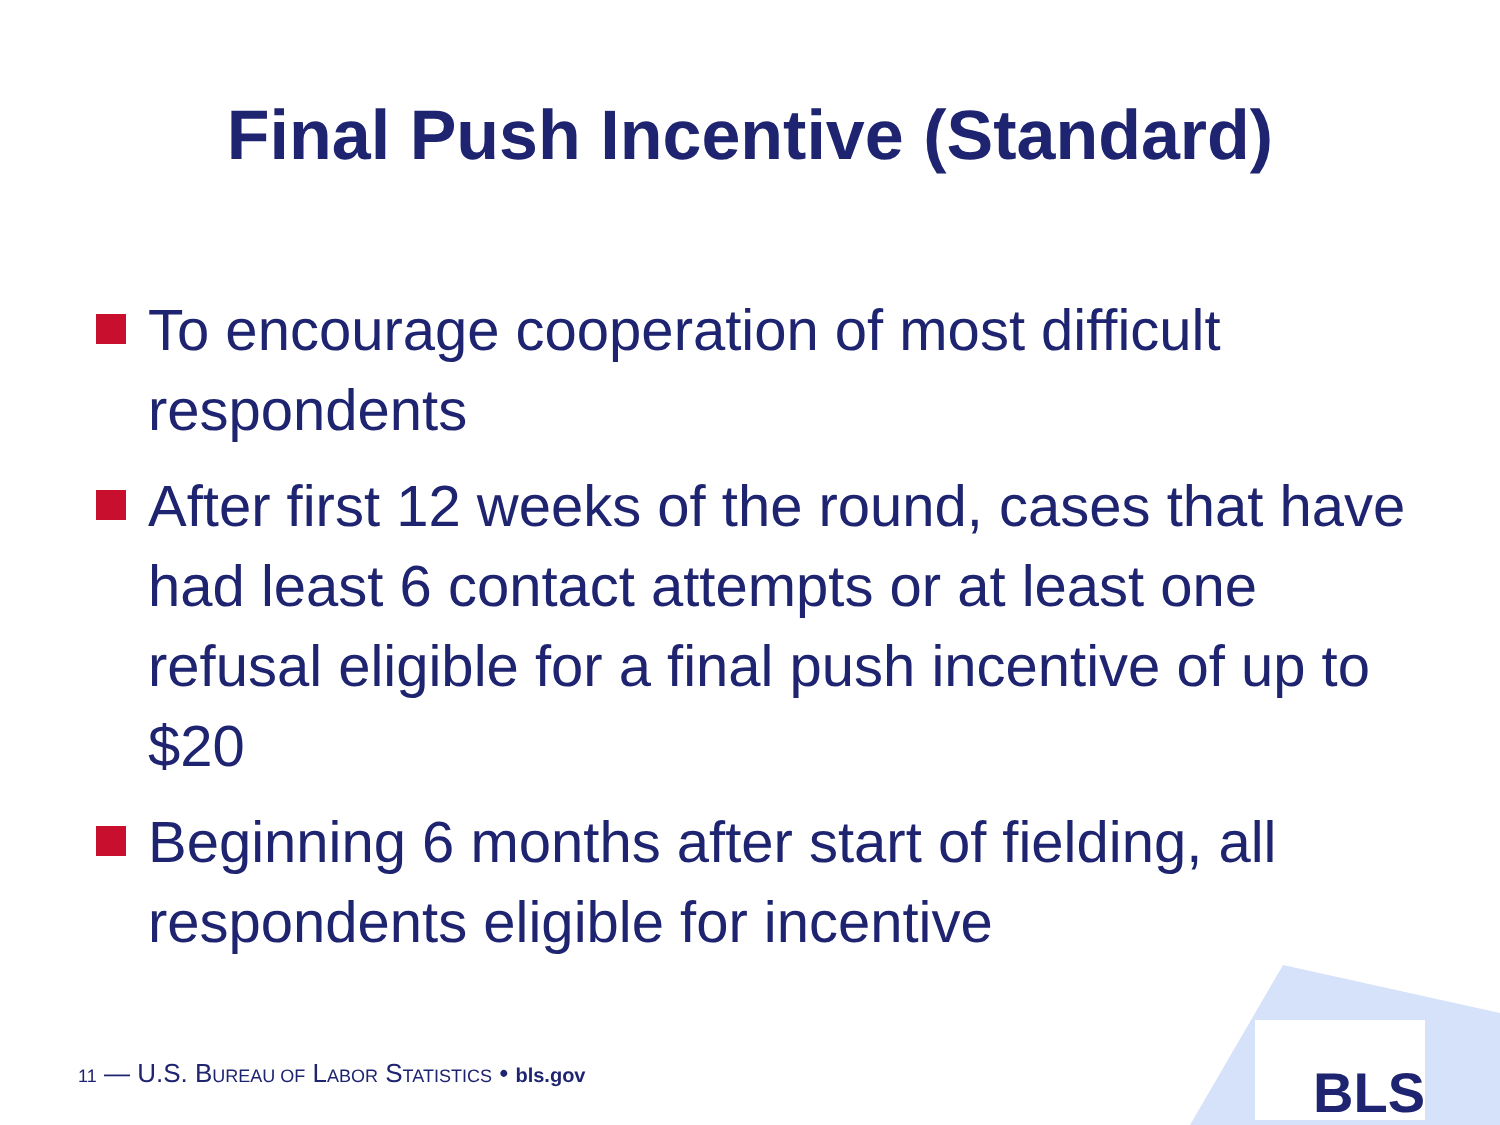Final Push Incentive (Standard)
To encourage cooperation of most difficult respondents
After first 12 weeks of the round, cases that have had least 6 contact attempts or at least one refusal eligible for a final push incentive of up to $20
Beginning 6 months after start of fielding, all respondents eligible for incentive
BLS
11 — U.S. BUREAU OF LABOR STATISTICS • bls.gov